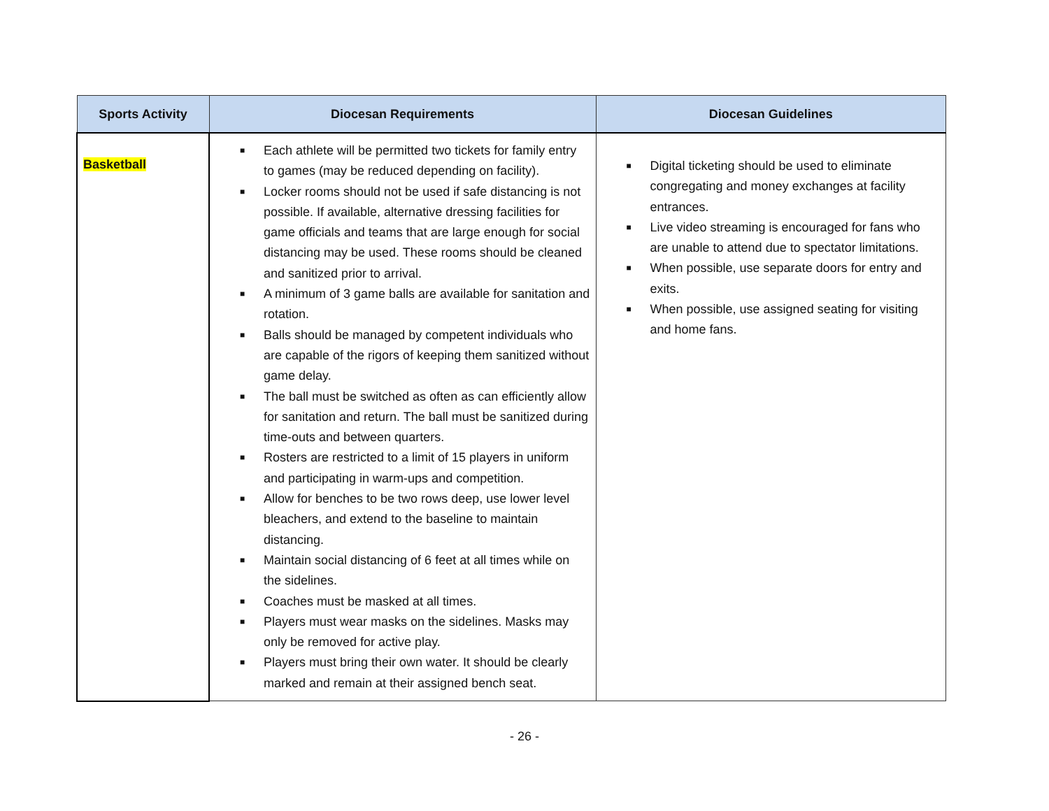| Sports Activity | Diocesan Requirements | Diocesan Guidelines |
| --- | --- | --- |
| Basketball | ■ Each athlete will be permitted two tickets for family entry to games (may be reduced depending on facility). ■ Locker rooms should not be used if safe distancing is not possible. If available, alternative dressing facilities for game officials and teams that are large enough for social distancing may be used. These rooms should be cleaned and sanitized prior to arrival. ■ A minimum of 3 game balls are available for sanitation and rotation. ■ Balls should be managed by competent individuals who are capable of the rigors of keeping them sanitized without game delay. ■ The ball must be switched as often as can efficiently allow for sanitation and return. The ball must be sanitized during time-outs and between quarters. ■ Rosters are restricted to a limit of 15 players in uniform and participating in warm-ups and competition. ■ Allow for benches to be two rows deep, use lower level bleachers, and extend to the baseline to maintain distancing. ■ Maintain social distancing of 6 feet at all times while on the sidelines. ■ Coaches must be masked at all times. ■ Players must wear masks on the sidelines. Masks may only be removed for active play. ■ Players must bring their own water. It should be clearly marked and remain at their assigned bench seat. | ■ Digital ticketing should be used to eliminate congregating and money exchanges at facility entrances. ■ Live video streaming is encouraged for fans who are unable to attend due to spectator limitations. ■ When possible, use separate doors for entry and exits. ■ When possible, use assigned seating for visiting and home fans. |
- 26 -